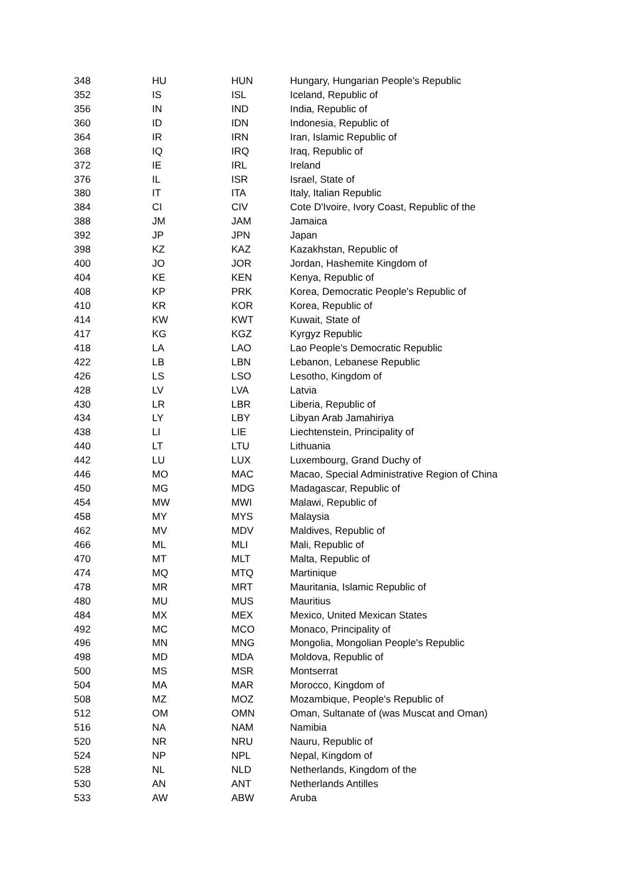| 348 | HU | HUN | Hungary, Hungarian People's Republic |
| 352 | IS | ISL | Iceland, Republic of |
| 356 | IN | IND | India, Republic of |
| 360 | ID | IDN | Indonesia, Republic of |
| 364 | IR | IRN | Iran, Islamic Republic of |
| 368 | IQ | IRQ | Iraq, Republic of |
| 372 | IE | IRL | Ireland |
| 376 | IL | ISR | Israel, State of |
| 380 | IT | ITA | Italy, Italian Republic |
| 384 | CI | CIV | Cote D'Ivoire, Ivory Coast, Republic of the |
| 388 | JM | JAM | Jamaica |
| 392 | JP | JPN | Japan |
| 398 | KZ | KAZ | Kazakhstan, Republic of |
| 400 | JO | JOR | Jordan, Hashemite Kingdom of |
| 404 | KE | KEN | Kenya, Republic of |
| 408 | KP | PRK | Korea, Democratic People's Republic of |
| 410 | KR | KOR | Korea, Republic of |
| 414 | KW | KWT | Kuwait, State of |
| 417 | KG | KGZ | Kyrgyz Republic |
| 418 | LA | LAO | Lao People's Democratic Republic |
| 422 | LB | LBN | Lebanon, Lebanese Republic |
| 426 | LS | LSO | Lesotho, Kingdom of |
| 428 | LV | LVA | Latvia |
| 430 | LR | LBR | Liberia, Republic of |
| 434 | LY | LBY | Libyan Arab Jamahiriya |
| 438 | LI | LIE | Liechtenstein, Principality of |
| 440 | LT | LTU | Lithuania |
| 442 | LU | LUX | Luxembourg, Grand Duchy of |
| 446 | MO | MAC | Macao, Special Administrative Region of China |
| 450 | MG | MDG | Madagascar, Republic of |
| 454 | MW | MWI | Malawi, Republic of |
| 458 | MY | MYS | Malaysia |
| 462 | MV | MDV | Maldives, Republic of |
| 466 | ML | MLI | Mali, Republic of |
| 470 | MT | MLT | Malta, Republic of |
| 474 | MQ | MTQ | Martinique |
| 478 | MR | MRT | Mauritania, Islamic Republic of |
| 480 | MU | MUS | Mauritius |
| 484 | MX | MEX | Mexico, United Mexican States |
| 492 | MC | MCO | Monaco, Principality of |
| 496 | MN | MNG | Mongolia, Mongolian People's Republic |
| 498 | MD | MDA | Moldova, Republic of |
| 500 | MS | MSR | Montserrat |
| 504 | MA | MAR | Morocco, Kingdom of |
| 508 | MZ | MOZ | Mozambique, People's Republic of |
| 512 | OM | OMN | Oman, Sultanate of (was Muscat and Oman) |
| 516 | NA | NAM | Namibia |
| 520 | NR | NRU | Nauru, Republic of |
| 524 | NP | NPL | Nepal, Kingdom of |
| 528 | NL | NLD | Netherlands, Kingdom of the |
| 530 | AN | ANT | Netherlands Antilles |
| 533 | AW | ABW | Aruba |